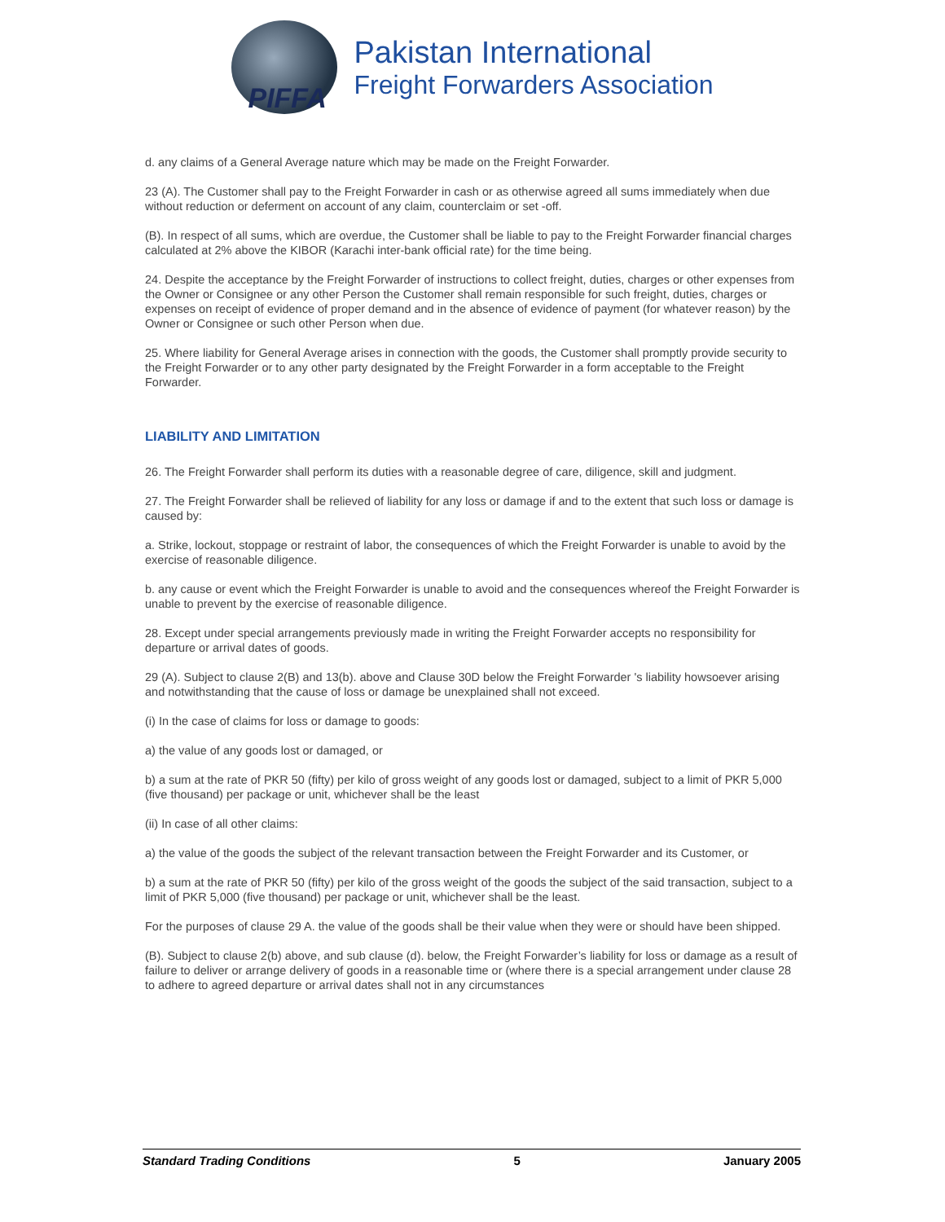PIFFA
Pakistan International
Freight Forwarders Association
d. any claims of a General Average nature which may be made on the Freight Forwarder.
23 (A). The Customer shall pay to the Freight Forwarder in cash or as otherwise agreed all sums immediately when due without reduction or deferment on account of any claim, counterclaim or set -off.
(B). In respect of all sums, which are overdue, the Customer shall be liable to pay to the Freight Forwarder financial charges calculated at 2% above the KIBOR (Karachi inter-bank official rate) for the time being.
24. Despite the acceptance by the Freight Forwarder of instructions to collect freight, duties, charges or other expenses from the Owner or Consignee or any other Person the Customer shall remain responsible for such freight, duties, charges or expenses on receipt of evidence of proper demand and in the absence of evidence of payment (for whatever reason) by the Owner or Consignee or such other Person when due.
25. Where liability for General Average arises in connection with the goods, the Customer shall promptly provide security to the Freight Forwarder or to any other party designated by the Freight Forwarder in a form acceptable to the Freight Forwarder.
LIABILITY AND LIMITATION
26. The Freight Forwarder shall perform its duties with a reasonable degree of care, diligence, skill and judgment.
27. The Freight Forwarder shall be relieved of liability for any loss or damage if and to the extent that such loss or damage is caused by:
a. Strike, lockout, stoppage or restraint of labor, the consequences of which the Freight Forwarder is unable to avoid by the exercise of reasonable diligence.
b. any cause or event which the Freight Forwarder is unable to avoid and the consequences whereof the Freight Forwarder is unable to prevent by the exercise of reasonable diligence.
28. Except under special arrangements previously made in writing the Freight Forwarder accepts no responsibility for departure or arrival dates of goods.
29 (A). Subject to clause 2(B) and 13(b). above and Clause 30D below the Freight Forwarder 's liability howsoever arising and notwithstanding that the cause of loss or damage be unexplained shall not exceed.
(i) In the case of claims for loss or damage to goods:
a) the value of any goods lost or damaged, or
b) a sum at the rate of PKR 50 (fifty) per kilo of gross weight of any goods lost or damaged, subject to a limit of PKR 5,000 (five thousand) per package or unit, whichever shall be the least
(ii) In case of all other claims:
a) the value of the goods the subject of the relevant transaction between the Freight Forwarder and its Customer, or
b) a sum at the rate of PKR 50 (fifty) per kilo of the gross weight of the goods the subject of the said transaction, subject to a limit of PKR 5,000 (five thousand) per package or unit, whichever shall be the least.
For the purposes of clause 29 A. the value of the goods shall be their value when they were or should have been shipped.
(B). Subject to clause 2(b) above, and sub clause (d). below, the Freight Forwarder’s liability for loss or damage as a result of failure to deliver or arrange delivery of goods in a reasonable time or (where there is a special arrangement under clause 28 to adhere to agreed departure or arrival dates shall not in any circumstances
Standard Trading Conditions 5 January 2005